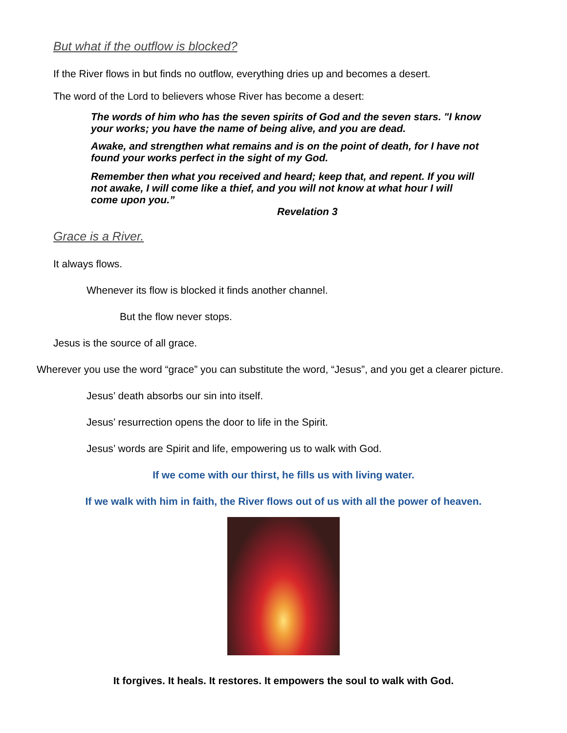But what if the outflow is blocked?
If the River flows in but finds no outflow, everything dries up and becomes a desert.
The word of the Lord to believers whose River has become a desert:
The words of him who has the seven spirits of God and the seven stars. "I know your works; you have the name of being alive, and you are dead.
Awake, and strengthen what remains and is on the point of death, for I have not found your works perfect in the sight of my God.
Remember then what you received and heard; keep that, and repent. If you will not awake, I will come like a thief, and you will not know at what hour I will come upon you.”
Revelation 3
Grace is a River.
It always flows.
Whenever its flow is blocked it finds another channel.
But the flow never stops.
Jesus is the source of all grace.
Wherever you use the word “grace” you can substitute the word, “Jesus”, and you get a clearer picture.
Jesus’ death absorbs our sin into itself.
Jesus’ resurrection opens the door to life in the Spirit.
Jesus’ words are Spirit and life, empowering us to walk with God.
If we come with our thirst, he fills us with living water.
If we walk with him in faith, the River flows out of us with all the power of heaven.
It forgives. It heals. It restores. It empowers the soul to walk with God.